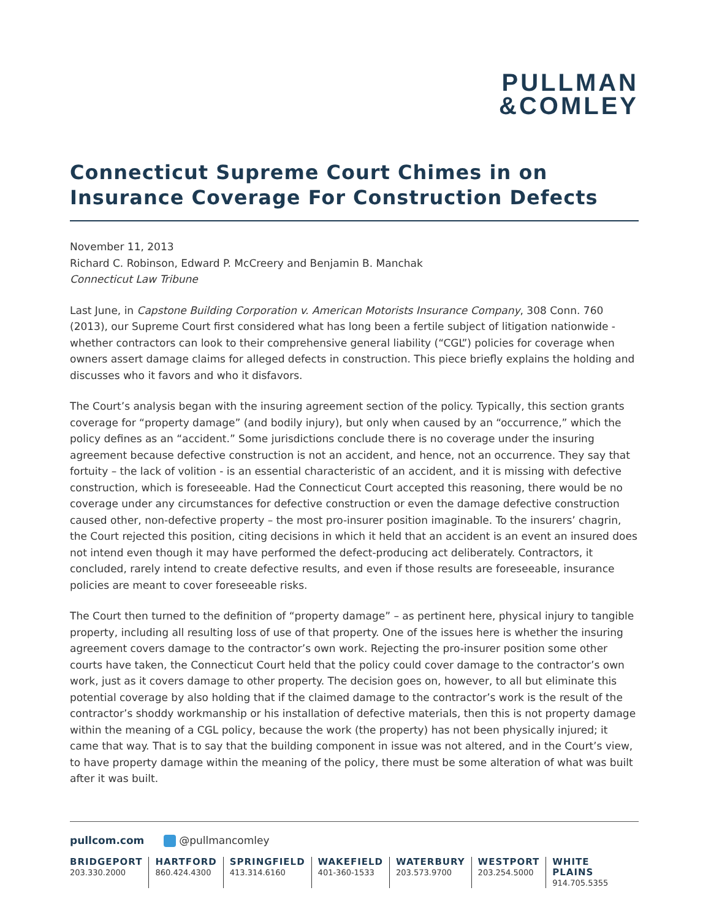PULLMAN
&COMLEY
Connecticut Supreme Court Chimes in on Insurance Coverage For Construction Defects
November 11, 2013
Richard C. Robinson, Edward P. McCreery and Benjamin B. Manchak
Connecticut Law Tribune
Last June, in Capstone Building Corporation v. American Motorists Insurance Company, 308 Conn. 760 (2013), our Supreme Court first considered what has long been a fertile subject of litigation nationwide - whether contractors can look to their comprehensive general liability (“CGL”) policies for coverage when owners assert damage claims for alleged defects in construction. This piece briefly explains the holding and discusses who it favors and who it disfavors.
The Court’s analysis began with the insuring agreement section of the policy. Typically, this section grants coverage for “property damage” (and bodily injury), but only when caused by an “occurrence,” which the policy defines as an “accident.” Some jurisdictions conclude there is no coverage under the insuring agreement because defective construction is not an accident, and hence, not an occurrence. They say that fortuity – the lack of volition - is an essential characteristic of an accident, and it is missing with defective construction, which is foreseeable. Had the Connecticut Court accepted this reasoning, there would be no coverage under any circumstances for defective construction or even the damage defective construction caused other, non-defective property – the most pro-insurer position imaginable. To the insurers’ chagrin, the Court rejected this position, citing decisions in which it held that an accident is an event an insured does not intend even though it may have performed the defect-producing act deliberately. Contractors, it concluded, rarely intend to create defective results, and even if those results are foreseeable, insurance policies are meant to cover foreseeable risks.
The Court then turned to the definition of “property damage” – as pertinent here, physical injury to tangible property, including all resulting loss of use of that property. One of the issues here is whether the insuring agreement covers damage to the contractor’s own work. Rejecting the pro-insurer position some other courts have taken, the Connecticut Court held that the policy could cover damage to the contractor’s own work, just as it covers damage to other property. The decision goes on, however, to all but eliminate this potential coverage by also holding that if the claimed damage to the contractor’s work is the result of the contractor’s shoddy workmanship or his installation of defective materials, then this is not property damage within the meaning of a CGL policy, because the work (the property) has not been physically injured; it came that way. That is to say that the building component in issue was not altered, and in the Court’s view, to have property damage within the meaning of the policy, there must be some alteration of what was built after it was built.
pullcom.com @pullmancomley
BRIDGEPORT
203.330.2000
HARTFORD
860.424.4300
SPRINGFIELD
413.314.6160
WAKEFIELD
401-360-1533
WATERBURY
203.573.9700
WESTPORT
203.254.5000
WHITE PLAINS
914.705.5355